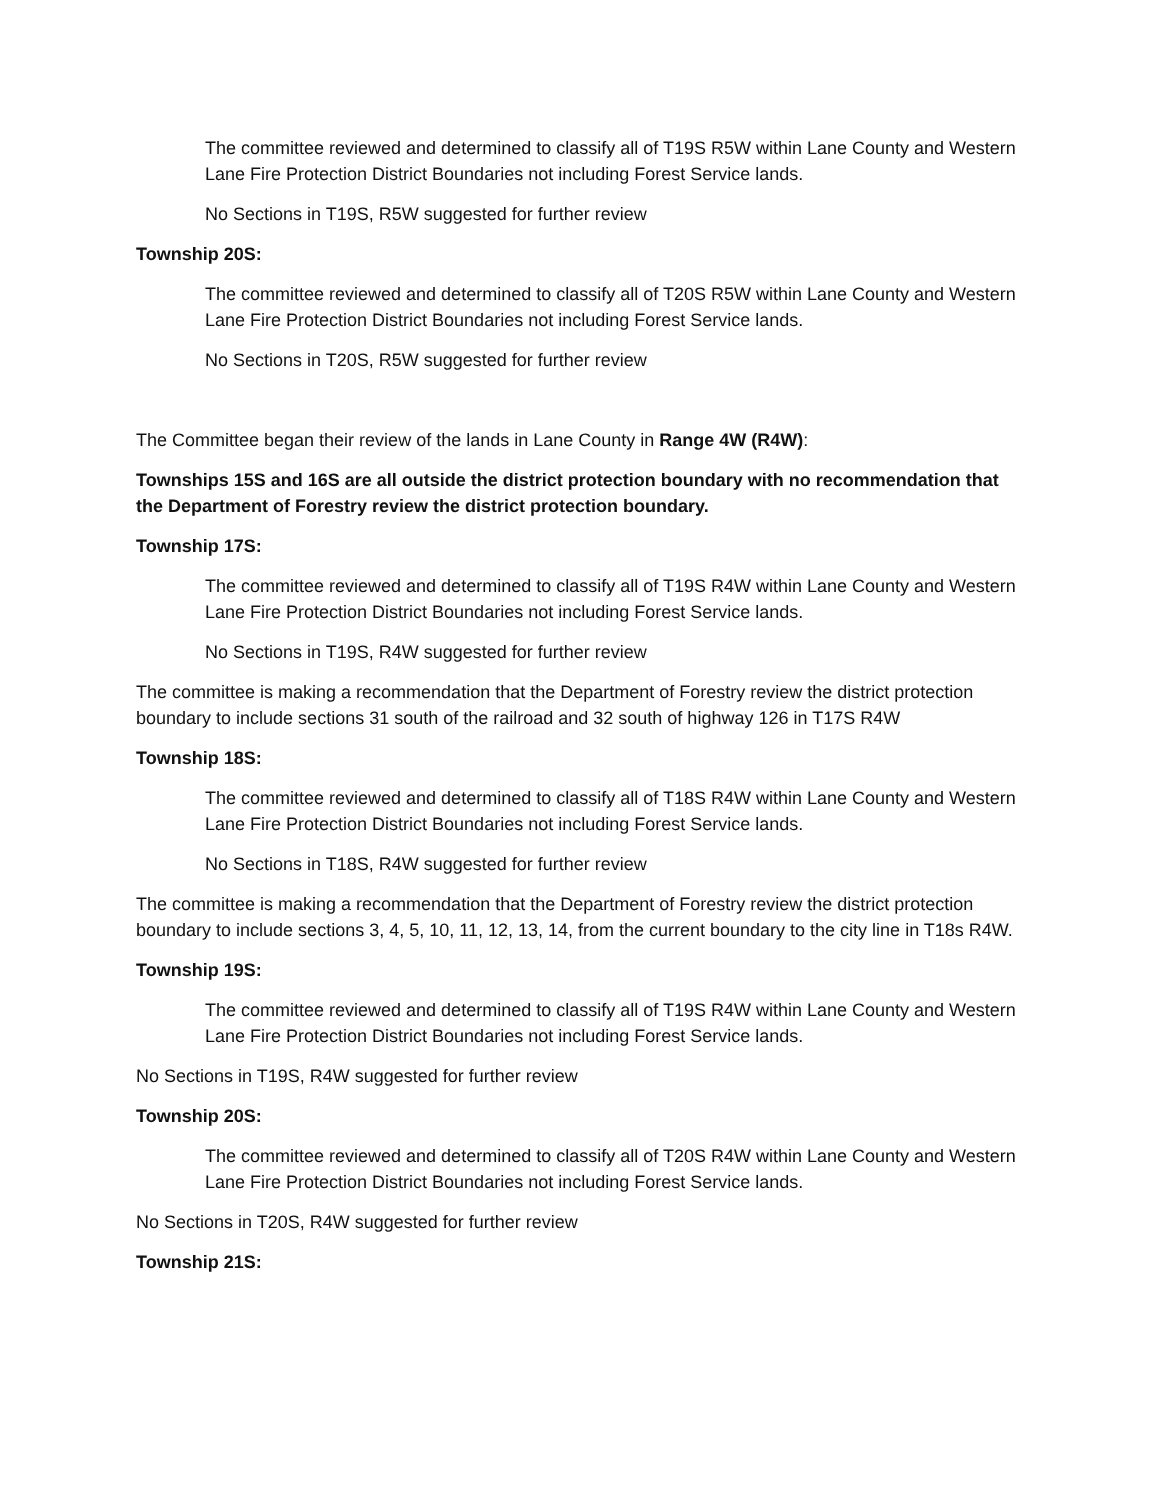The committee reviewed and determined to classify all of T19S R5W within Lane County and Western Lane Fire Protection District Boundaries not including Forest Service lands.
No Sections in T19S, R5W suggested for further review
Township 20S:
The committee reviewed and determined to classify all of T20S R5W within Lane County and Western Lane Fire Protection District Boundaries not including Forest Service lands.
No Sections in T20S, R5W suggested for further review
The Committee began their review of the lands in Lane County in Range 4W (R4W):
Townships 15S and 16S are all outside the district protection boundary with no recommendation that the Department of Forestry review the district protection boundary.
Township 17S:
The committee reviewed and determined to classify all of T19S R4W within Lane County and Western Lane Fire Protection District Boundaries not including Forest Service lands.
No Sections in T19S, R4W suggested for further review
The committee is making a recommendation that the Department of Forestry review the district protection boundary to include sections 31 south of the railroad and 32 south of highway 126 in T17S R4W
Township 18S:
The committee reviewed and determined to classify all of T18S R4W within Lane County and Western Lane Fire Protection District Boundaries not including Forest Service lands.
No Sections in T18S, R4W suggested for further review
The committee is making a recommendation that the Department of Forestry review the district protection boundary to include sections 3, 4, 5, 10, 11, 12, 13, 14, from the current boundary to the city line in T18s R4W.
Township 19S:
The committee reviewed and determined to classify all of T19S R4W within Lane County and Western Lane Fire Protection District Boundaries not including Forest Service lands.
No Sections in T19S, R4W suggested for further review
Township 20S:
The committee reviewed and determined to classify all of T20S R4W within Lane County and Western Lane Fire Protection District Boundaries not including Forest Service lands.
No Sections in T20S, R4W suggested for further review
Township 21S: